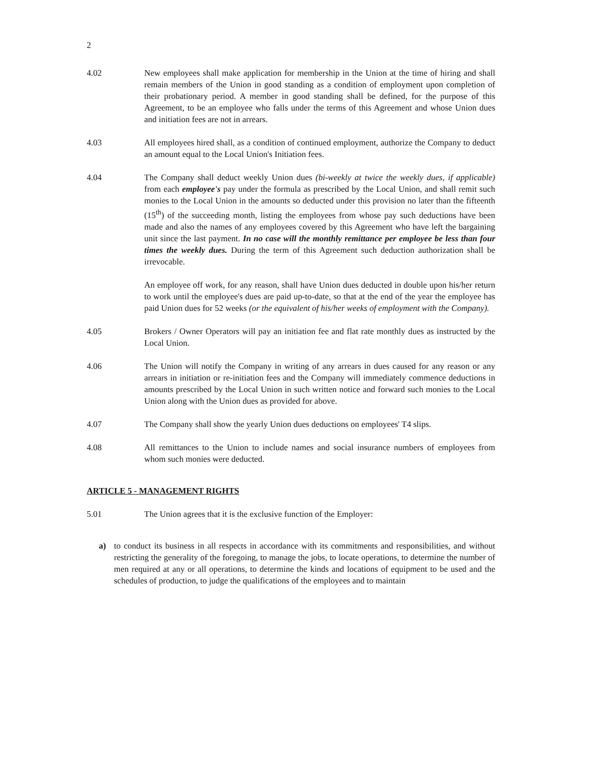2
4.02 New employees shall make application for membership in the Union at the time of hiring and shall remain members of the Union in good standing as a condition of employment upon completion of their probationary period. A member in good standing shall be defined, for the purpose of this Agreement, to be an employee who falls under the terms of this Agreement and whose Union dues and initiation fees are not in arrears.
4.03 All employees hired shall, as a condition of continued employment, authorize the Company to deduct an amount equal to the Local Union's Initiation fees.
4.04 The Company shall deduct weekly Union dues (bi-weekly at twice the weekly dues, if applicable) from each employee's pay under the formula as prescribed by the Local Union, and shall remit such monies to the Local Union in the amounts so deducted under this provision no later than the fifteenth (15<sup>th</sup>) of the succeeding month, listing the employees from whose pay such deductions have been made and also the names of any employees covered by this Agreement who have left the bargaining unit since the last payment. In no case will the monthly remittance per employee be less than four times the weekly dues. During the term of this Agreement such deduction authorization shall be irrevocable.
An employee off work, for any reason, shall have Union dues deducted in double upon his/her return to work until the employee's dues are paid up-to-date, so that at the end of the year the employee has paid Union dues for 52 weeks (or the equivalent of his/her weeks of employment with the Company).
4.05 Brokers / Owner Operators will pay an initiation fee and flat rate monthly dues as instructed by the Local Union.
4.06 The Union will notify the Company in writing of any arrears in dues caused for any reason or any arrears in initiation or re-initiation fees and the Company will immediately commence deductions in amounts prescribed by the Local Union in such written notice and forward such monies to the Local Union along with the Union dues as provided for above.
4.07 The Company shall show the yearly Union dues deductions on employees' T4 slips.
4.08 All remittances to the Union to include names and social insurance numbers of employees from whom such monies were deducted.
ARTICLE 5 - MANAGEMENT RIGHTS
5.01 The Union agrees that it is the exclusive function of the Employer:
a) to conduct its business in all respects in accordance with its commitments and responsibilities, and without restricting the generality of the foregoing, to manage the jobs, to locate operations, to determine the number of men required at any or all operations, to determine the kinds and locations of equipment to be used and the schedules of production, to judge the qualifications of the employees and to maintain